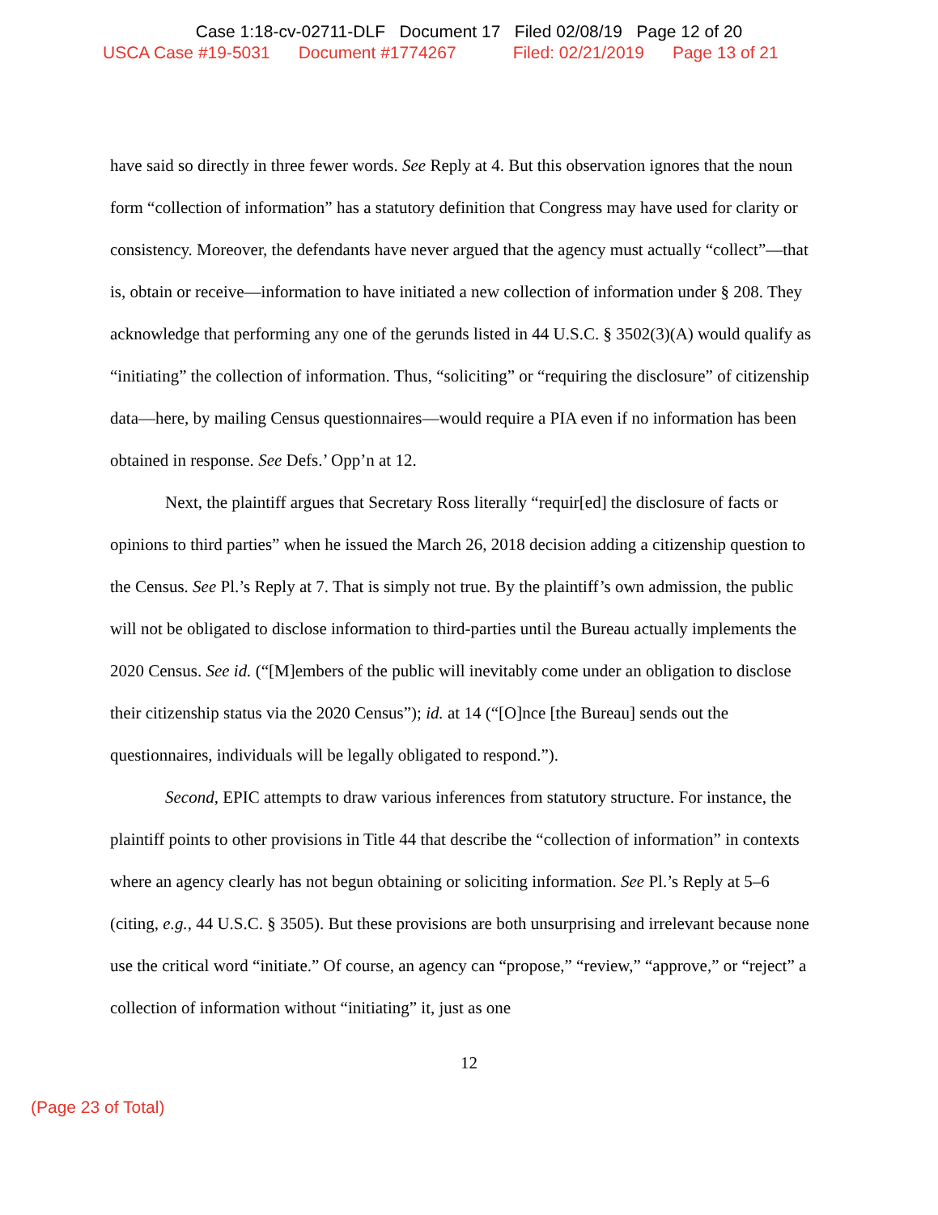Case 1:18-cv-02711-DLF Document 17 Filed 02/08/19 Page 12 of 20
USCA Case #19-5031 Document #1774267 Filed: 02/21/2019 Page 13 of 21
have said so directly in three fewer words. See Reply at 4. But this observation ignores that the noun form “collection of information” has a statutory definition that Congress may have used for clarity or consistency. Moreover, the defendants have never argued that the agency must actually “collect”—that is, obtain or receive—information to have initiated a new collection of information under § 208. They acknowledge that performing any one of the gerunds listed in 44 U.S.C. § 3502(3)(A) would qualify as “initiating” the collection of information. Thus, “soliciting” or “requiring the disclosure” of citizenship data—here, by mailing Census questionnaires—would require a PIA even if no information has been obtained in response. See Defs.’ Opp’n at 12.
Next, the plaintiff argues that Secretary Ross literally “requir[ed] the disclosure of facts or opinions to third parties” when he issued the March 26, 2018 decision adding a citizenship question to the Census. See Pl.’s Reply at 7. That is simply not true. By the plaintiff’s own admission, the public will not be obligated to disclose information to third-parties until the Bureau actually implements the 2020 Census. See id. (“[M]embers of the public will inevitably come under an obligation to disclose their citizenship status via the 2020 Census”); id. at 14 (“[O]nce [the Bureau] sends out the questionnaires, individuals will be legally obligated to respond.”).
Second, EPIC attempts to draw various inferences from statutory structure. For instance, the plaintiff points to other provisions in Title 44 that describe the “collection of information” in contexts where an agency clearly has not begun obtaining or soliciting information. See Pl.’s Reply at 5–6 (citing, e.g., 44 U.S.C. § 3505). But these provisions are both unsurprising and irrelevant because none use the critical word “initiate.” Of course, an agency can “propose,” “review,” “approve,” or “reject” a collection of information without “initiating” it, just as one
12
(Page 23 of Total)